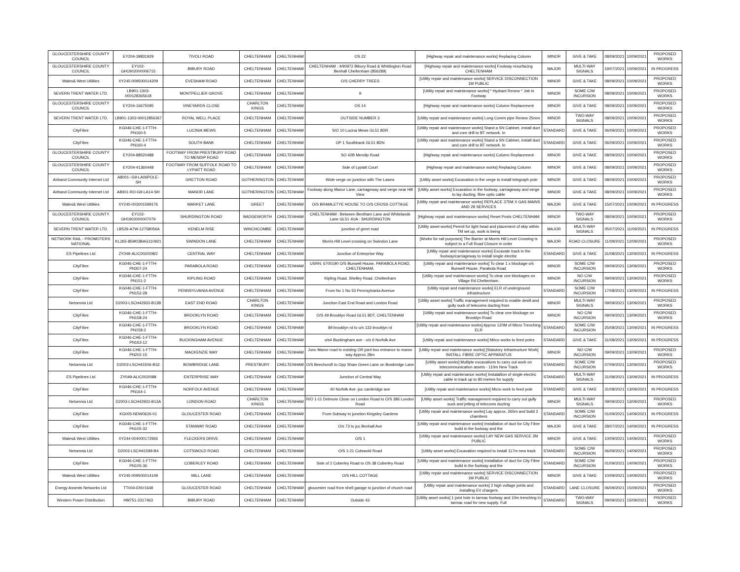| GLOUCESTERSHIRE COUNTY COUNCIL | EY204-39831929 | TIVOLI ROAD | CHELTENHAM | CHELTENHAM | OS 22 | [Highway repair and maintenance works] Replacing Column | MINOR | GIVE & TAKE | 08/09/2021 | 10/09/2021 | PROPOSED WORKS |
| GLOUCESTERSHIRE COUNTY COUNCIL | EY102-GH1902000006715 | BIBURY ROAD | CHELTENHAM | CHELTENHAM | CHELTENHAM : 4/90972 Bibury Road & Whittington Road Benhall Cheltenham (856289) | [Highway repair and maintenance works] Footway resurfacing CHELTENHAM | MAJOR | MULTI-WAY SIGNALS | 19/07/2021 | 10/09/2021 | IN PROGRESS |
| Wales& West Utilities | XY245-009500014209 | EVESHAM ROAD | CHELTENHAM | CHELTENHAM | O/S CHERRY TREES | [Utility repair and maintenance works] SERVICE DISCONNECTION 1M PUBLIC | MINOR | GIVE & TAKE | 08/09/2021 | 10/09/2021 | PROPOSED WORKS |
| SEVERN TRENT WATER LTD. | LB901-1303-000128365618 | MONTPELLIER GROVE | CHELTENHAM | CHELTENHAM | 9 | [Utility repair and maintenance works] * Hydrant Renew * Job in Footway | MINOR | SOME C/W INCURSION | 08/09/2021 | 10/09/2021 | PROPOSED WORKS |
| GLOUCESTERSHIRE COUNTY COUNCIL | EY204-16675095 | VINEYARDS CLOSE | CHARLTON KINGS | CHELTENHAM | OS 14 | [Highway repair and maintenance works] Column Replacement | MINOR | GIVE & TAKE | 08/09/2021 | 10/09/2021 | PROPOSED WORKS |
| SEVERN TRENT WATER LTD. | LB901-1303-000128563​67 | ROYAL WELL PLACE | CHELTENHAM | CHELTENHAM | OUTSIDE NUMBER 3 | [Utility repair and maintenance works] Long Comm pipe Renew 25mm | MINOR | TWO-WAY SIGNALS | 08/09/2021 | 10/09/2021 | PROPOSED WORKS |
| CityFibre | KG046-CHE-1-FTTH-PN160-5 | LUCINIA MEWS | CHELTENHAM | CHELTENHAM | S/O 10 Lucina Mews GL51 8DR | [Utility repair and maintenance works] Stand a SN Cabinet, install duct and core drill to BT network. In | STANDARD | GIVE & TAKE | 06/09/2021 | 10/09/2021 | PROPOSED WORKS |
| CityFibre | KG046-CHE-1-FTTH-PN160-4 | SOUTH BANK | CHELTENHAM | CHELTENHAM | OP 1 Southbank GL51 8DN | [Utility repair and maintenance works] Stand a SN Cabinet, install duct and core drill to BT network. In | STANDARD | GIVE & TAKE | 06/09/2021 | 10/09/2021 | PROPOSED WORKS |
| GLOUCESTERSHIRE COUNTY COUNCIL | EY204-88520488 | FOOTWAY FROM PRESTBURY ROAD TO MENDIP ROAD | CHELTENHAM | CHELTENHAM | SO 42B Mendip Road | [Highway repair and maintenance works] Column Replacement | MINOR | GIVE & TAKE | 08/09/2021 | 10/09/2021 | PROPOSED WORKS |
| GLOUCESTERSHIRE COUNTY COUNCIL | EY204-41360448 | FOOTWAY FROM SUFFOLK ROAD TO LYPIATT ROAD | CHELTENHAM | CHELTENHAM | Side of Lypiatt Court | [Highway repair and maintenance works] Replacing Column | MINOR | GIVE & TAKE | 08/09/2021 | 10/09/2021 | PROPOSED WORKS |
| Airband Community Internet Ltd | A8001--G9-LA06POLE-SH | GRETTON ROAD | GOTHERINGTON | CHELTENHAM | Wide verge on junction with The Lawns | [Utility asset works] Excavation in the verge to install telegraph pole | MINOR | GIVE & TAKE | 08/09/2021 | 10/09/2021 | PROPOSED WORKS |
| Airband Community Internet Ltd | A8001-RO-G9-LA14-SH | MANOR LANE | GOTHERINGTON | CHELTENHAM | Footway along Manor Lane, carriageway and verge near Hill View | [Utility asset works] Excavation in the footway, carriageway and verge to lay ducting, fibre optic cable | MINOR | GIVE & TAKE | 08/09/2021 | 10/09/2021 | PROPOSED WORKS |
| Wales& West Utilities | XY245-003001599176 | MARKET LANE | GREET | CHELTENHAM | O/S BRAMLETYE HOUSE TO O/S CROSS COTTAGE | [Utility repair and maintenance works] REPLACE 375M X GAS MAINS AND 28 SERVICES | MAJOR | GIVE & TAKE | 15/07/2021 | 10/09/2021 | IN PROGRESS |
| GLOUCESTERSHIRE COUNTY COUNCIL | EY102-GH1902000007079 | SHURDINGTON ROAD | BADGEWORTH | CHELTENHAM | CHELTENHAM : Between Bentham Lane and Whitelands Lane GL51 4UA : SHURDINGTON | [Highway repair and maintenance works] Reset Posts CHELTENHAM | MINOR | TWO-WAY SIGNALS | 08/09/2021 | 10/09/2021 | PROPOSED WORKS |
| SEVERN TRENT WATER LTD. | LB529-A7W-12758056A | KENELM RISE | WINCHCOMBE | CHELTENHAM | junction of greet road | [Utility asset works] Permit for light head and placement of skip within TM set up, work is being | MAJOR | MULTI-WAY SIGNALS | 05/07/2021 | 11/09/2021 | IN PROGRESS |
| NETWORK RAIL - PROMOTERS NATIONAL | KL265-85M03BAG110921 | SWINDON LANE | CHELTENHAM | CHELTENHAM | Morris Hill Level crossing on Swindon Lane | [Works for rail purposes] The Barrier at Morris Hill Level Crossing is subject to a Full Road Closure in order | MAJOR | ROAD CLOSURE | 11/09/2021 | 12/09/2021 | PROPOSED WORKS |
| ES Pipelines Ltd | ZY049-ALIC002/008/2 | CENTRAL WAY | CHELTENHAM | CHELTENHAM | Junction of Enterprise Way | [Utility repair and maintenance works] Excavate track in the footway/carriageway to install single electric | STANDARD | GIVE & TAKE | 31/08/2021 | 13/09/2021 | IN PROGRESS |
| CityFibre | KG046-CHE-1-FTTH-PN307-24 | PARABOLA ROAD | CHELTENHAM | CHELTENHAM | USRN: 6700190 O/S Bunwell House, PARABOLA ROAD, CHELTENHAM, | [Utility repair and maintenance works] To clear 1 x blockage o/s Bunwell House, Parabola Road | MINOR | SOME C/W INCURSION | 09/09/2021 | 13/09/2021 | PROPOSED WORKS |
| CityFibre | KG046-CHE-1-FTTH-PN151-2 | KIPLING ROAD | CHELTENHAM | CHELTENHAM | Kipling Road, Shelley Road, Cheltenham | [Utility repair and maintenance works] To clear one blockages on Village Rd Cheltenham. | MINOR | NO C/W INCURSION | 09/09/2021 | 13/09/2021 | PROPOSED WORKS |
| CityFibre | KG046-CHE-1-FTTH-PN152-28 | PENNSYLVANIA AVENUE | CHELTENHAM | CHELTENHAM | From No 1 No 53 Pennsylvania Avenue | [Utility repair and maintenance works] ELR of underground infrastructure | STANDARD | SOME C/W INCURSION | 17/08/2021 | 13/09/2021 | IN PROGRESS |
| Netomnia Ltd | D2003-LSCH42933-B13B | EAST END ROAD | CHARLTON KINGS | CHELTENHAM | Junction East End Road and London Road | [Utility asset works] Traffic management required to enable desilt and gully suck of telecoms ducting from | MINOR | MULTI-WAY SIGNALS | 09/09/2021 | 13/09/2021 | PROPOSED WORKS |
| CityFibre | KG046-CHE-1-FTTH-PN158-24 | BROOKLYN ROAD | CHELTENHAM | CHELTENHAM | O/S 49 Brooklyn Road GL51 8DT, CHELTENHAM | [Utility repair and maintenance works] To clear one blockage on Brooklyn Road | MINOR | NO C/W INCURSION | 09/09/2021 | 13/09/2021 | PROPOSED WORKS |
| CityFibre | KG046-CHE-1-FTTH-PN158-2 | BROOKLYN ROAD | CHELTENHAM | CHELTENHAM | 89 brooklyn rd to o/s 133 brooklyn rd | [Utility repair and maintenance works] Approx 120M of Micro Trenching ELR | STANDARD | SOME C/W INCURSION | 25/08/2021 | 13/09/2021 | IN PROGRESS |
| CityFibre | KG046-CHE-1-FTTH-PN163-12 | BUCKINGHAM AVENUE | CHELTENHAM | CHELTENHAM | o/s4 Buckingham ave - o/s 6 Norfolk Ave | [Utility repair and maintenance works] Mirco works to feed poles | STANDARD | GIVE & TAKE | 31/08/2021 | 13/09/2021 | IN PROGRESS |
| CityFibre | KG046-CHE-1-FTTH-PN202-15 | MACKENZIE WAY | CHELTENHAM | CHELTENHAM | Junc Manor road to existing OR joint box entrance to manor way Approx 28m | [Utility repair and maintenance works] [Statutory Infrastructure Work] INSTALL FIBRE OPTIC APPARATUS | MINOR | NO C/W INCURSION | 09/09/2021 | 13/09/2021 | PROPOSED WORKS |
| Netomnia Ltd | D2003-LSCH41506-B32 | BOWBRIDGE LANE | PRESTBURY | CHELTENHAM | O/S Beechcroft to Opp Shaw Green Lane on Bowbridge Lane | [Utility asset works] Multiple excavations to carry out work on telecommunication assets - 110m New Track | STANDARD | SOME C/W INCURSION | 07/09/2021 | 13/09/2021 | PROPOSED WORKS |
| ES Pipelines Ltd | ZY049-ALIC002/088 | ENTERPRISE WAY | CHELTENHAM | CHELTENHAM | Junction of Central Way | [Utility repair and maintenance works] Instalaltion of single electric cable in track up to 80 metres for supply | STANDARD | MULTI-WAY SIGNALS | 31/08/2021 | 13/09/2021 | IN PROGRESS |
| CityFibre | KG046-CHE-1-FTTH-PN164-1 | NORFOLK AVENUE | CHELTENHAM | CHELTENHAM | 40 Norfolk Ave -juc cambridge ave | [Utility repair and maintenance works] Micro work to feed pole | STANDARD | GIVE & TAKE | 31/08/2021 | 13/09/2021 | IN PROGRESS |
| Netomnia Ltd | D2003-LSCH42933-B13A | LONDON ROAD | CHARLTON KINGS | CHELTENHAM | R/O 1-11 Detmore Close on London Road to O/S 386 London Road | [Utility asset works] Traffic management required to carry out gully suck and jetting of telecoms ducting | MINOR | MULTI-WAY SIGNALS | 09/09/2021 | 13/09/2021 | PROPOSED WORKS |
| CityFibre | KG005-NDW0626-01 | GLOUCESTER ROAD | CHELTENHAM | CHELTENHAM | From Subway to junction Kingsley Gardens | [Utility repair and maintenance works] Lay approx. 265m and build 2 chambers | STANDARD | SOME C/W INCURSION | 01/09/2021 | 14/09/2021 | IN PROGRESS |
| CityFibre | KG046-CHE-1-FTTH-PN105-32 | STANWAY ROAD | CHELTENHAM | CHELTENHAM | O/s 73 to juc Benhall Ave | [Utility repair and maintenance works] Installation of duct for City Fibre build in the footway and the | MAJOR | GIVE & TAKE | 28/07/2021 | 14/09/2021 | IN PROGRESS |
| Wales& West Utilities | XY244-004000172926 | FLECKERS DRIVE | CHELTENHAM | CHELTENHAM | O/S 1 | [Utility repair and maintenance works] LAY NEW GAS SERVICE 2M PUBLIC | MINOR | GIVE & TAKE | 10/09/2021 | 14/09/2021 | PROPOSED WORKS |
| Netomnia Ltd | D2003-LSCH41599-B4 | COTSWOLD ROAD | CHELTENHAM | CHELTENHAM | O/S 1-21 Cotswold Road | [Utility asset works] Excavation required to install 117m new track | STANDARD | SOME C/W INCURSION | 06/09/2021 | 14/09/2021 | PROPOSED WORKS |
| CityFibre | KG046-CHE-1-FTTH-PN105-36 | COBERLEY ROAD | CHELTENHAM | CHELTENHAM | Side of 2 Coberley Road to OS 38 Coberley Road | [Utility repair and maintenance works] Installation of duct for City Fibre build in the footway and the | STANDARD | SOME C/W INCURSION | 01/09/2021 | 14/09/2021 | PROPOSED WORKS |
| Wales& West Utilities | XY245-009500014149 | MILL LANE | CHELTENHAM | CHELTENHAM | O/S HILL COTTAGE | [Utility repair and maintenance works] SERVICE DISCONNECTION 1M PUBLIC | MINOR | GIVE & TAKE | 10/09/2021 | 14/09/2021 | PROPOSED WORKS |
| Energy Assests Networks Ltd | TT004-ENV1648 | GLOUCESTER ROAD | CHELTENHAM | CHELTENHAM | gloucester road from shell garage to junction of church road | [Utility repair and maintenance works] 2 high voltage joints and installing EV chargers | STANDARD | LANE CLOSURE | 06/09/2021 | 15/09/2021 | PROPOSED WORKS |
| Western Power Distribution | HM751-2317463 | BIBURY ROAD | CHELTENHAM | CHELTENHAM | Outside 43 | [Utility asset works] 1 joint hole in tarmac footway and 10m trenching in tarmac road for new supply. Full | STANDARD | TWO-WAY SIGNALS | 09/09/2021 | 15/09/2021 | PROPOSED WORKS |